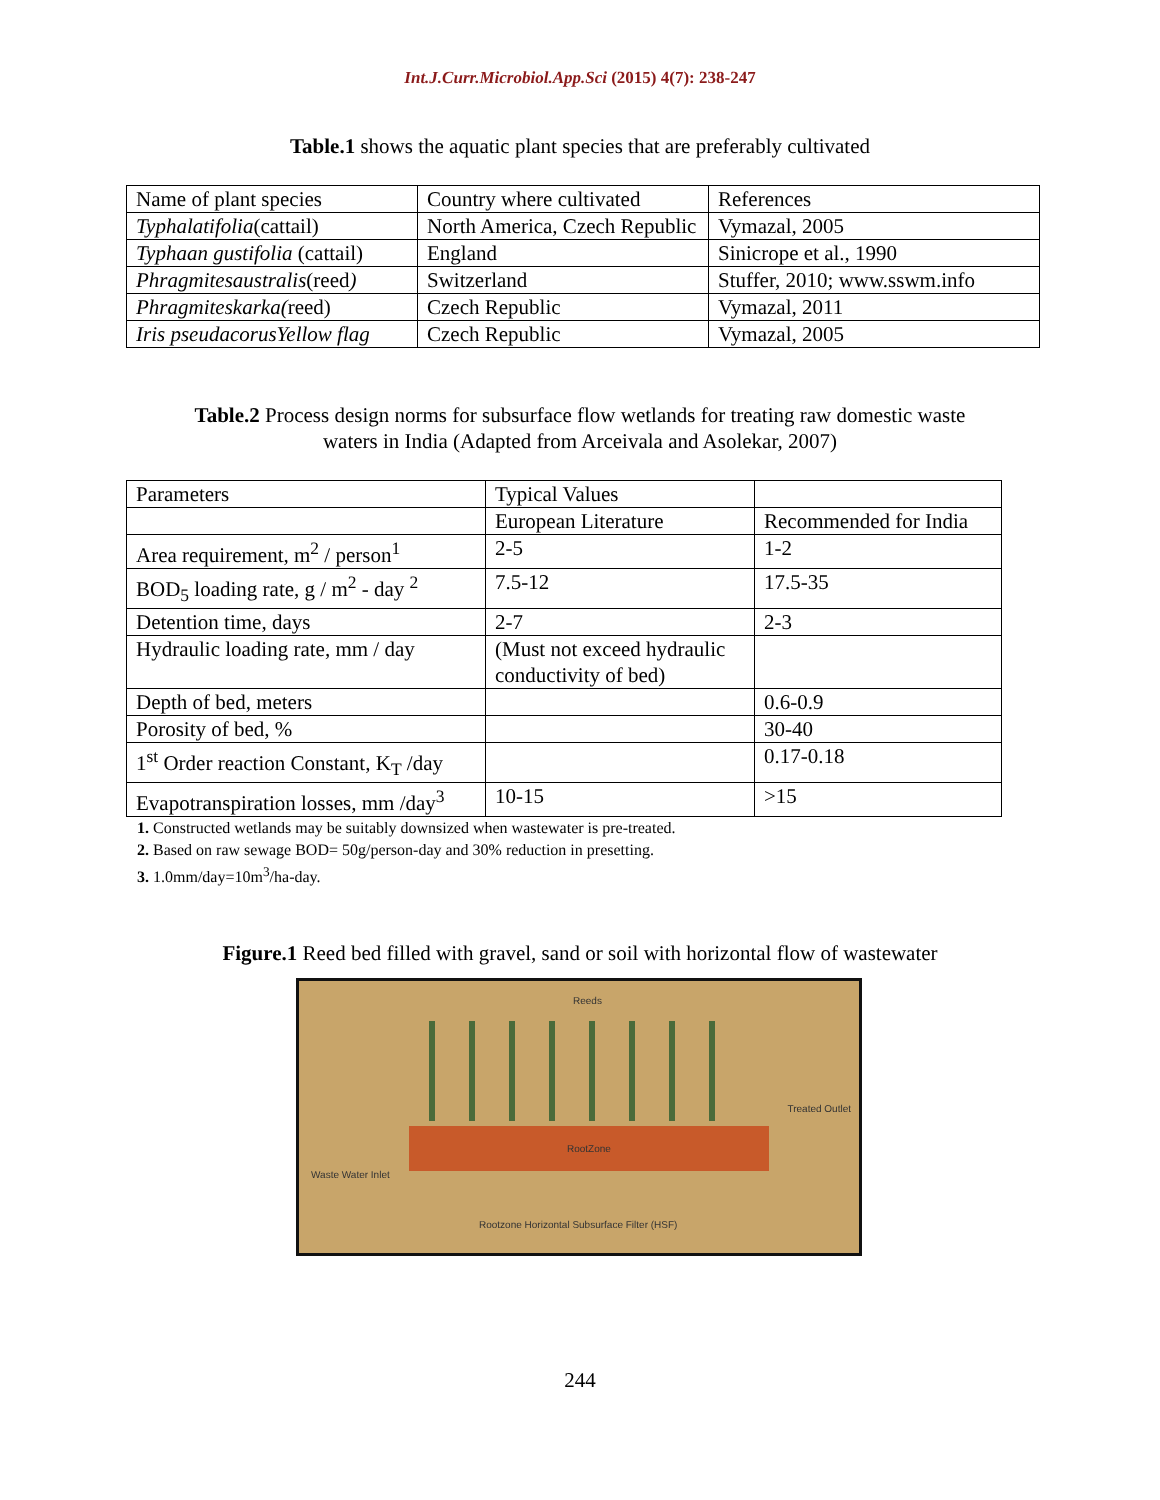Int.J.Curr.Microbiol.App.Sci (2015) 4(7): 238-247
Table.1 shows the aquatic plant species that are preferably cultivated
| Name of plant species | Country where cultivated | References |
| Typhalatifolia (cattail) | North America, Czech Republic | Vymazal, 2005 |
| Typhaan gustifolia (cattail) | England | Sinicrope et al., 1990 |
| Phragmitesaustralis (reed ) | Switzerland | Stuffer, 2010; www.sswm.info |
| Phragmiteskarka( reed) | Czech Republic | Vymazal, 2011 |
| Iris pseudacorusYellow flag | Czech Republic | Vymazal, 2005 |
Table.2 Process design norms for subsurface flow wetlands for treating raw domestic waste
waters in India (Adapted from Arceivala and Asolekar, 2007)
| Parameters | Typical Values | |
| | European Literature | Recommended for India |
| Area requirement, m<sup>2</sup> / person<sup>1</sup> | 2-5 | 1-2 |
| BOD<sub>5</sub> loading rate, g / m<sup>2</sup> - day <sup>2</sup> | 7.5-12 | 17.5-35 |
| Detention time, days | 2-7 | 2-3 |
| Hydraulic loading rate, mm / day | (Must not exceed hydraulic conductivity of bed) | |
| Depth of bed, meters | | 0.6-0.9 |
| Porosity of bed, % | | 30-40 |
| 1<sup>st</sup> Order reaction Constant, K<sub>T</sub> /day | | 0.17-0.18 |
| Evapotranspiration losses, mm /day<sup>3</sup> | 10-15 | >15 |
1. Constructed wetlands may be suitably downsized when wastewater is pre-treated.
2. Based on raw sewage BOD= 50g/person-day and 30% reduction in presetting.
3. 1.0mm/day=10m<sup>3</sup>/ha-day.
Figure.1 Reed bed filled with gravel, sand or soil with horizontal flow of wastewater
Reeds
RootZone
Treated Outlet
Waste Water Inlet
Rootzone Horizontal Subsurface Filter (HSF)
244